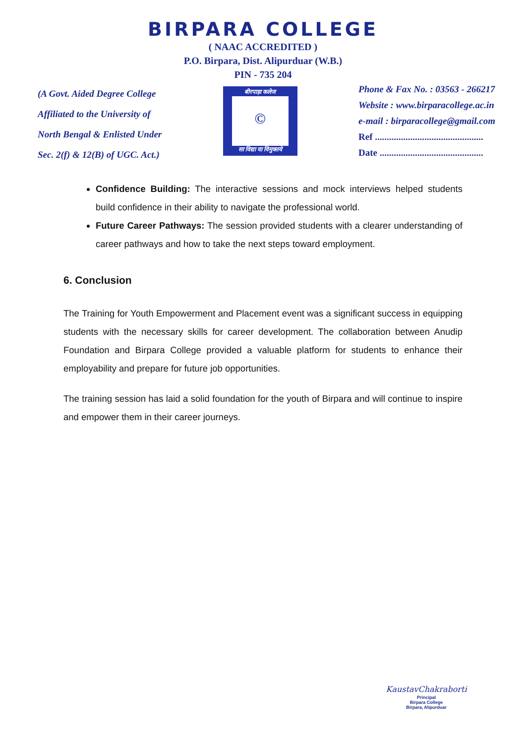BIRPARA COLLEGE
( NAAC ACCREDITED )
P.O. Birpara, Dist. Alipurduar (W.B.)
PIN - 735 204
(A Govt. Aided Degree College
Affiliated to the University of
North Bengal & Enlisted Under
Sec. 2(f) & 12(B) of UGC. Act.)
बीरपाड़ा कलेज
©
सा विद्या या विमुक्तये
Phone & Fax No. : 03563 - 266217
Website : www.birparacollege.ac.in
e-mail : birparacollege@gmail.com
Ref ..............................................
Date ............................................
Confidence Building: The interactive sessions and mock interviews helped students build confidence in their ability to navigate the professional world.
Future Career Pathways: The session provided students with a clearer understanding of career pathways and how to take the next steps toward employment.
6. Conclusion
The Training for Youth Empowerment and Placement event was a significant success in equipping students with the necessary skills for career development. The collaboration between Anudip Foundation and Birpara College provided a valuable platform for students to enhance their employability and prepare for future job opportunities.
The training session has laid a solid foundation for the youth of Birpara and will continue to inspire and empower them in their career journeys.
KaustavChakraborti
Principal
Birpara College
Birpara, Alipurduar